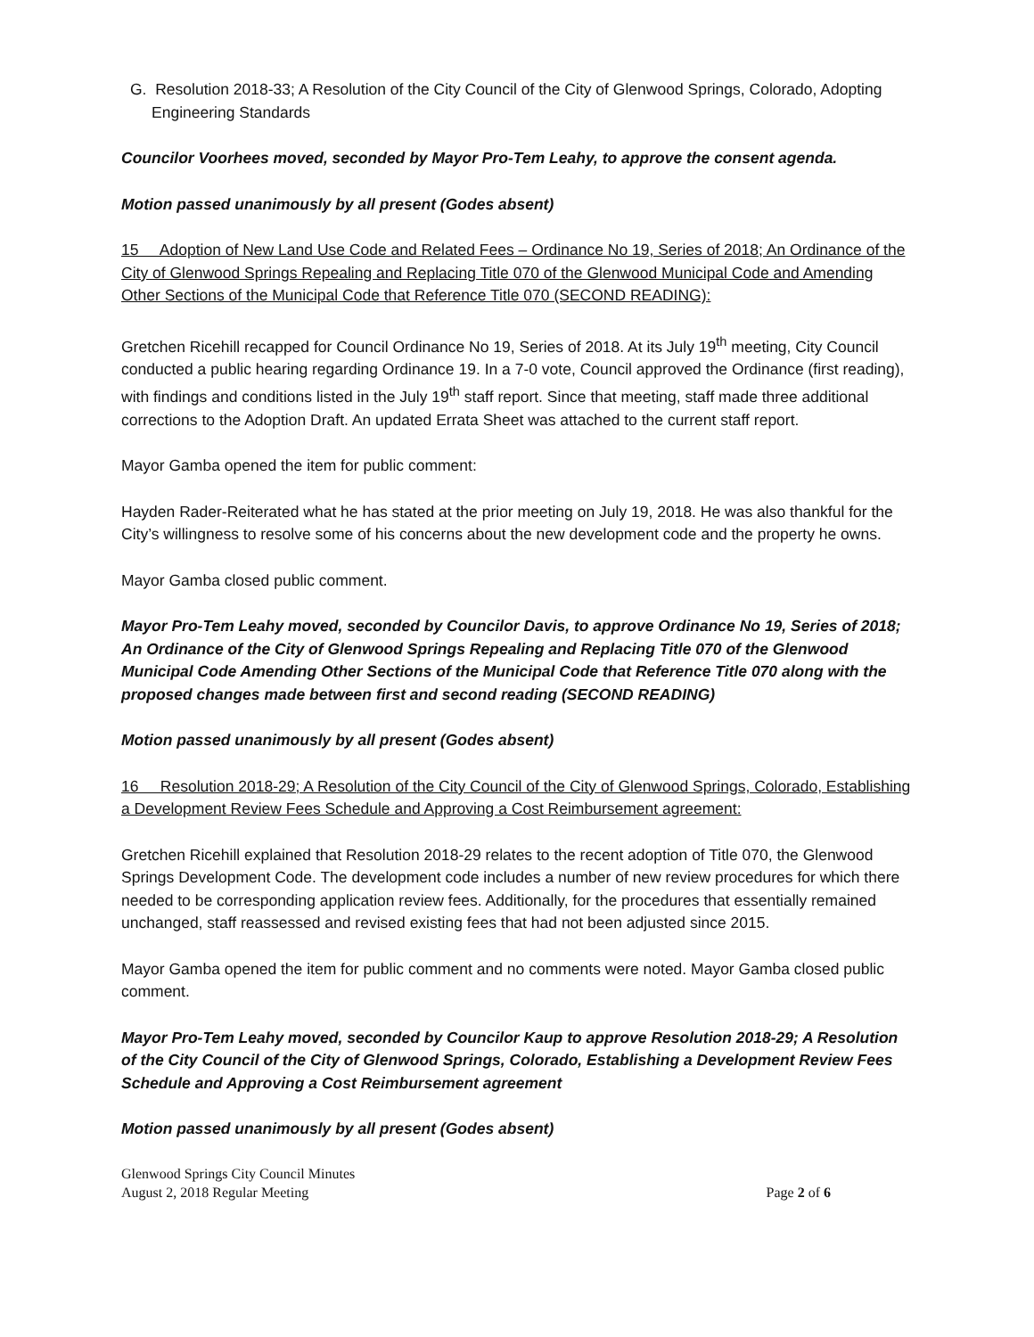G. Resolution 2018-33; A Resolution of the City Council of the City of Glenwood Springs, Colorado, Adopting Engineering Standards
Councilor Voorhees moved, seconded by Mayor Pro-Tem Leahy, to approve the consent agenda.
Motion passed unanimously by all present (Godes absent)
15 Adoption of New Land Use Code and Related Fees – Ordinance No 19, Series of 2018; An Ordinance of the City of Glenwood Springs Repealing and Replacing Title 070 of the Glenwood Municipal Code and Amending Other Sections of the Municipal Code that Reference Title 070 (SECOND READING):
Gretchen Ricehill recapped for Council Ordinance No 19, Series of 2018. At its July 19<sup>th</sup> meeting, City Council conducted a public hearing regarding Ordinance 19. In a 7-0 vote, Council approved the Ordinance (first reading), with findings and conditions listed in the July 19<sup>th</sup> staff report. Since that meeting, staff made three additional corrections to the Adoption Draft. An updated Errata Sheet was attached to the current staff report.
Mayor Gamba opened the item for public comment:
Hayden Rader-Reiterated what he has stated at the prior meeting on July 19, 2018. He was also thankful for the City’s willingness to resolve some of his concerns about the new development code and the property he owns.
Mayor Gamba closed public comment.
Mayor Pro-Tem Leahy moved, seconded by Councilor Davis, to approve Ordinance No 19, Series of 2018; An Ordinance of the City of Glenwood Springs Repealing and Replacing Title 070 of the Glenwood Municipal Code Amending Other Sections of the Municipal Code that Reference Title 070 along with the proposed changes made between first and second reading (SECOND READING)
Motion passed unanimously by all present (Godes absent)
16 Resolution 2018-29; A Resolution of the City Council of the City of Glenwood Springs, Colorado, Establishing a Development Review Fees Schedule and Approving a Cost Reimbursement agreement:
Gretchen Ricehill explained that Resolution 2018-29 relates to the recent adoption of Title 070, the Glenwood Springs Development Code. The development code includes a number of new review procedures for which there needed to be corresponding application review fees. Additionally, for the procedures that essentially remained unchanged, staff reassessed and revised existing fees that had not been adjusted since 2015.
Mayor Gamba opened the item for public comment and no comments were noted. Mayor Gamba closed public comment.
Mayor Pro-Tem Leahy moved, seconded by Councilor Kaup to approve Resolution 2018-29; A Resolution of the City Council of the City of Glenwood Springs, Colorado, Establishing a Development Review Fees Schedule and Approving a Cost Reimbursement agreement
Motion passed unanimously by all present (Godes absent)
Glenwood Springs City Council Minutes
August 2, 2018 Regular Meeting
Page 2 of 6